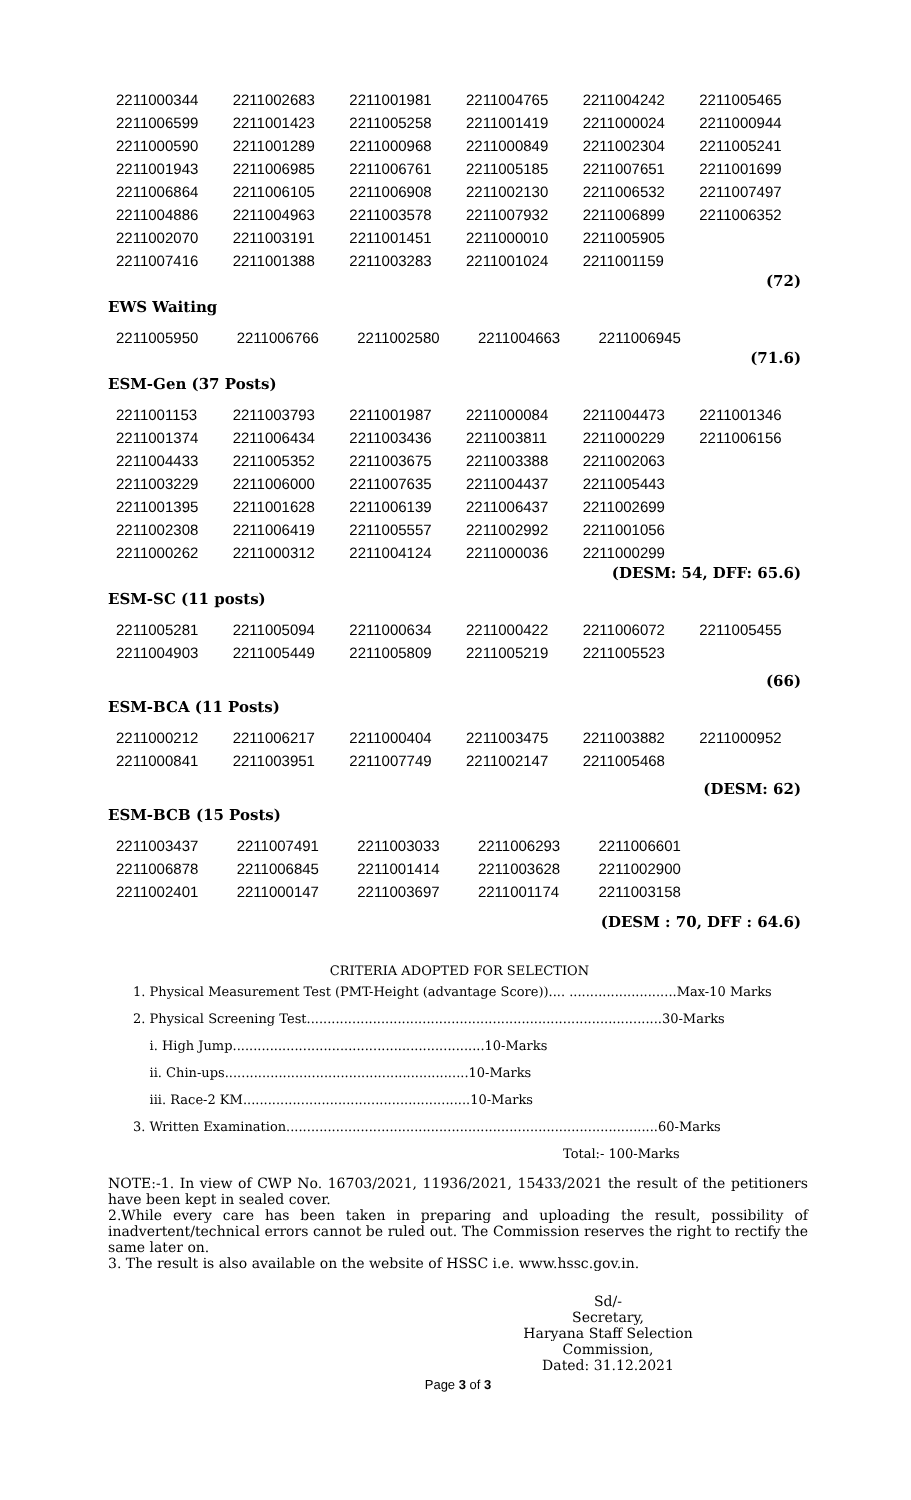| 2211000344 | 2211002683 | 2211001981 | 2211004765 | 2211004242 | 2211005465 |
| 2211006599 | 2211001423 | 2211005258 | 2211001419 | 2211000024 | 2211000944 |
| 2211000590 | 2211001289 | 2211000968 | 2211000849 | 2211002304 | 2211005241 |
| 2211001943 | 2211006985 | 2211006761 | 2211005185 | 2211007651 | 2211001699 |
| 2211006864 | 2211006105 | 2211006908 | 2211002130 | 2211006532 | 2211007497 |
| 2211004886 | 2211004963 | 2211003578 | 2211007932 | 2211006899 | 2211006352 |
| 2211002070 | 2211003191 | 2211001451 | 2211000010 | 2211005905 | |
| 2211007416 | 2211001388 | 2211003283 | 2211001024 | 2211001159 | |
(72)
EWS Waiting
| 2211005950 | 2211006766 | 2211002580 | 2211004663 | 2211006945 | |
(71.6)
ESM-Gen (37 Posts)
| 2211001153 | 2211003793 | 2211001987 | 2211000084 | 2211004473 | 2211001346 |
| 2211001374 | 2211006434 | 2211003436 | 2211003811 | 2211000229 | 2211006156 |
| 2211004433 | 2211005352 | 2211003675 | 2211003388 | 2211002063 | |
| 2211003229 | 2211006000 | 2211007635 | 2211004437 | 2211005443 | |
| 2211001395 | 2211001628 | 2211006139 | 2211006437 | 2211002699 | |
| 2211002308 | 2211006419 | 2211005557 | 2211002992 | 2211001056 | |
| 2211000262 | 2211000312 | 2211004124 | 2211000036 | 2211000299 | |
(DESM: 54, DFF: 65.6)
ESM-SC (11 posts)
| 2211005281 | 2211005094 | 2211000634 | 2211000422 | 2211006072 | 2211005455 |
| 2211004903 | 2211005449 | 2211005809 | 2211005219 | 2211005523 | |
(66)
ESM-BCA (11 Posts)
| 2211000212 | 2211006217 | 2211000404 | 2211003475 | 2211003882 | 2211000952 |
| 2211000841 | 2211003951 | 2211007749 | 2211002147 | 2211005468 | |
(DESM: 62)
ESM-BCB (15 Posts)
| 2211003437 | 2211007491 | 2211003033 | 2211006293 | 2211006601 | |
| 2211006878 | 2211006845 | 2211001414 | 2211003628 | 2211002900 | |
| 2211002401 | 2211000147 | 2211003697 | 2211001174 | 2211003158 | |
(DESM : 70, DFF : 64.6)
CRITERIA ADOPTED FOR SELECTION
1. Physical Measurement Test (PMT-Height (advantage Score)).... ..........................Max-10 Marks
2. Physical Screening Test......................................................................................30-Marks
i. High Jump.............................................................10-Marks
ii. Chin-ups...........................................................10-Marks
iii. Race-2 KM.......................................................10-Marks
3. Written Examination..........................................................................................60-Marks
Total:- 100-Marks
NOTE:-1. In view of CWP No. 16703/2021, 11936/2021, 15433/2021 the result of the petitioners have been kept in sealed cover.
2.While every care has been taken in preparing and uploading the result, possibility of inadvertent/technical errors cannot be ruled out. The Commission reserves the right to rectify the same later on.
3. The result is also available on the website of HSSC i.e. www.hssc.gov.in.
Sd/-
Secretary,
Haryana Staff Selection Commission,
Dated: 31.12.2021
Page 3 of 3